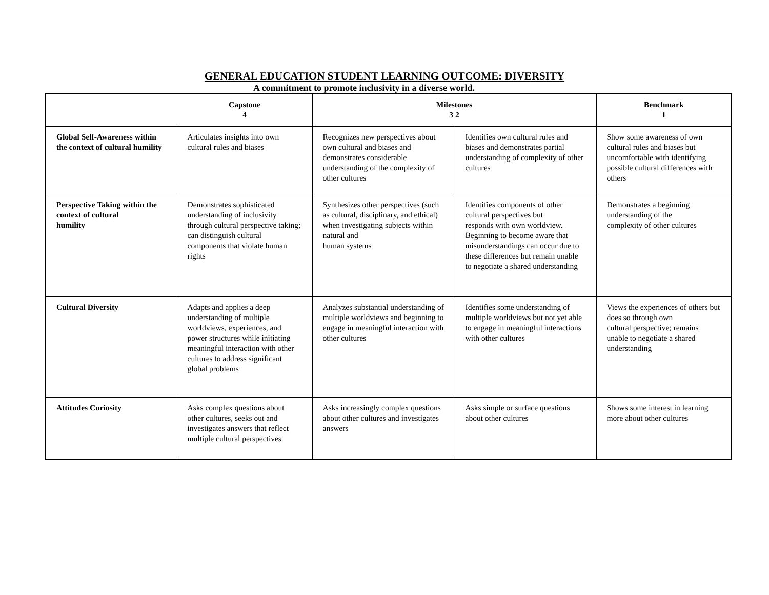GENERAL EDUCATION STUDENT LEARNING OUTCOME: DIVERSITY
A commitment to promote inclusivity in a diverse world.
| | Capstone 4 | Milestones 3 2 | | Benchmark 1 |
| --- | --- | --- | --- | --- |
| Global Self-Awareness within the context of cultural humility | Articulates insights into own cultural rules and biases | Recognizes new perspectives about own cultural and biases and demonstrates considerable understanding of the complexity of other cultures | Identifies own cultural rules and biases and demonstrates partial understanding of complexity of other cultures | Show some awareness of own cultural rules and biases but uncomfortable with identifying possible cultural differences with others |
| Perspective Taking within the context of cultural humility | Demonstrates sophisticated understanding of inclusivity through cultural perspective taking; can distinguish cultural components that violate human rights | Synthesizes other perspectives (such as cultural, disciplinary, and ethical) when investigating subjects within natural and human systems | Identifies components of other cultural perspectives but responds with own worldview. Beginning to become aware that misunderstandings can occur due to these differences but remain unable to negotiate a shared understanding | Demonstrates a beginning understanding of the complexity of other cultures |
| Cultural Diversity | Adapts and applies a deep understanding of multiple worldviews, experiences, and power structures while initiating meaningful interaction with other cultures to address significant global problems | Analyzes substantial understanding of multiple worldviews and beginning to engage in meaningful interaction with other cultures | Identifies some understanding of multiple worldviews but not yet able to engage in meaningful interactions with other cultures | Views the experiences of others but does so through own cultural perspective; remains unable to negotiate a shared understanding |
| Attitudes Curiosity | Asks complex questions about other cultures, seeks out and investigates answers that reflect multiple cultural perspectives | Asks increasingly complex questions about other cultures and investigates answers | Asks simple or surface questions about other cultures | Shows some interest in learning more about other cultures |